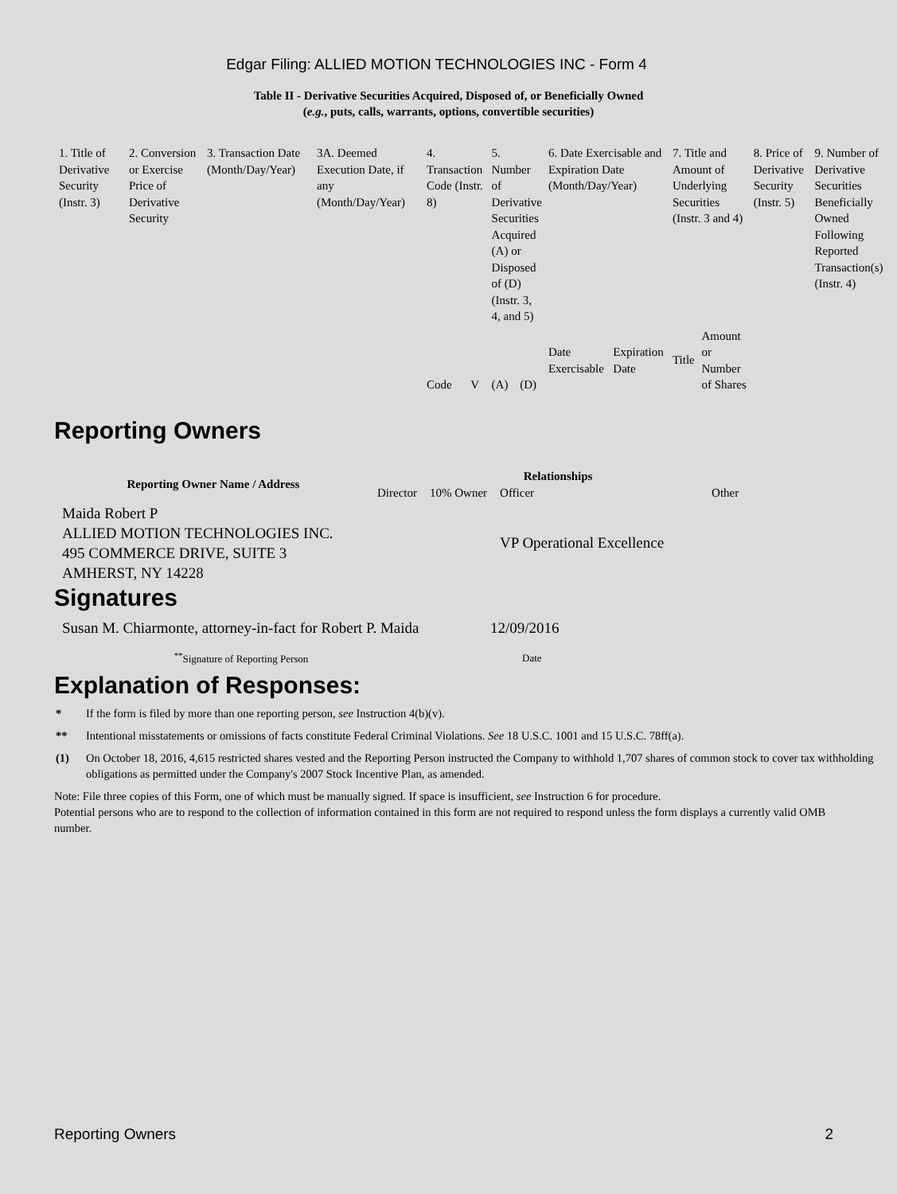Edgar Filing: ALLIED MOTION TECHNOLOGIES INC - Form 4
Table II - Derivative Securities Acquired, Disposed of, or Beneficially Owned
(e.g., puts, calls, warrants, options, convertible securities)
| 1. Title of Derivative Security (Instr. 3) | 2. Conversion or Exercise Price of Derivative Security | 3. Transaction Date (Month/Day/Year) | 3A. Deemed Execution Date, if any (Month/Day/Year) | 4. Transaction Code (Instr. 8) | | 5. Number of Derivative Securities Acquired (A) or Disposed of (D) (Instr. 3, 4, and 5) | | 6. Date Exercisable and Expiration Date (Month/Day/Year) | | 7. Title and Amount of Underlying Securities (Instr. 3 and 4) | | 8. Price of Derivative Security (Instr. 5) | 9. Number of Derivative Securities Beneficially Owned Following Reported Transaction(s) (Instr. 4) |
| | | | | Code | V | (A) | (D) | Date Exercisable | Expiration Date | Title | Amount or Number of Shares | | |
Reporting Owners
| Reporting Owner Name / Address | Relationships | | | |
| --- | --- | --- | --- | --- |
| | Director | 10% Owner | Officer | Other |
| Maida Robert P ALLIED MOTION TECHNOLOGIES INC. 495 COMMERCE DRIVE, SUITE 3 AMHERST, NY 14228 | | | VP Operational Excellence | |
Signatures
| Susan M. Chiarmonte, attorney-in-fact for Robert P. Maida | 12/09/2016 |
| <sup>**</sup> Signature of Reporting Person | Date |
Explanation of Responses:
* If the form is filed by more than one reporting person, see Instruction 4(b)(v).
** Intentional misstatements or omissions of facts constitute Federal Criminal Violations. See 18 U.S.C. 1001 and 15 U.S.C. 78ff(a).
(1) On October 18, 2016, 4,615 restricted shares vested and the Reporting Person instructed the Company to withhold 1,707 shares of common stock to cover tax withholding obligations as permitted under the Company's 2007 Stock Incentive Plan, as amended.
Note: File three copies of this Form, one of which must be manually signed. If space is insufficient, see Instruction 6 for procedure.
Potential persons who are to respond to the collection of information contained in this form are not required to respond unless the form displays a currently valid OMB number.
Reporting Owners 2